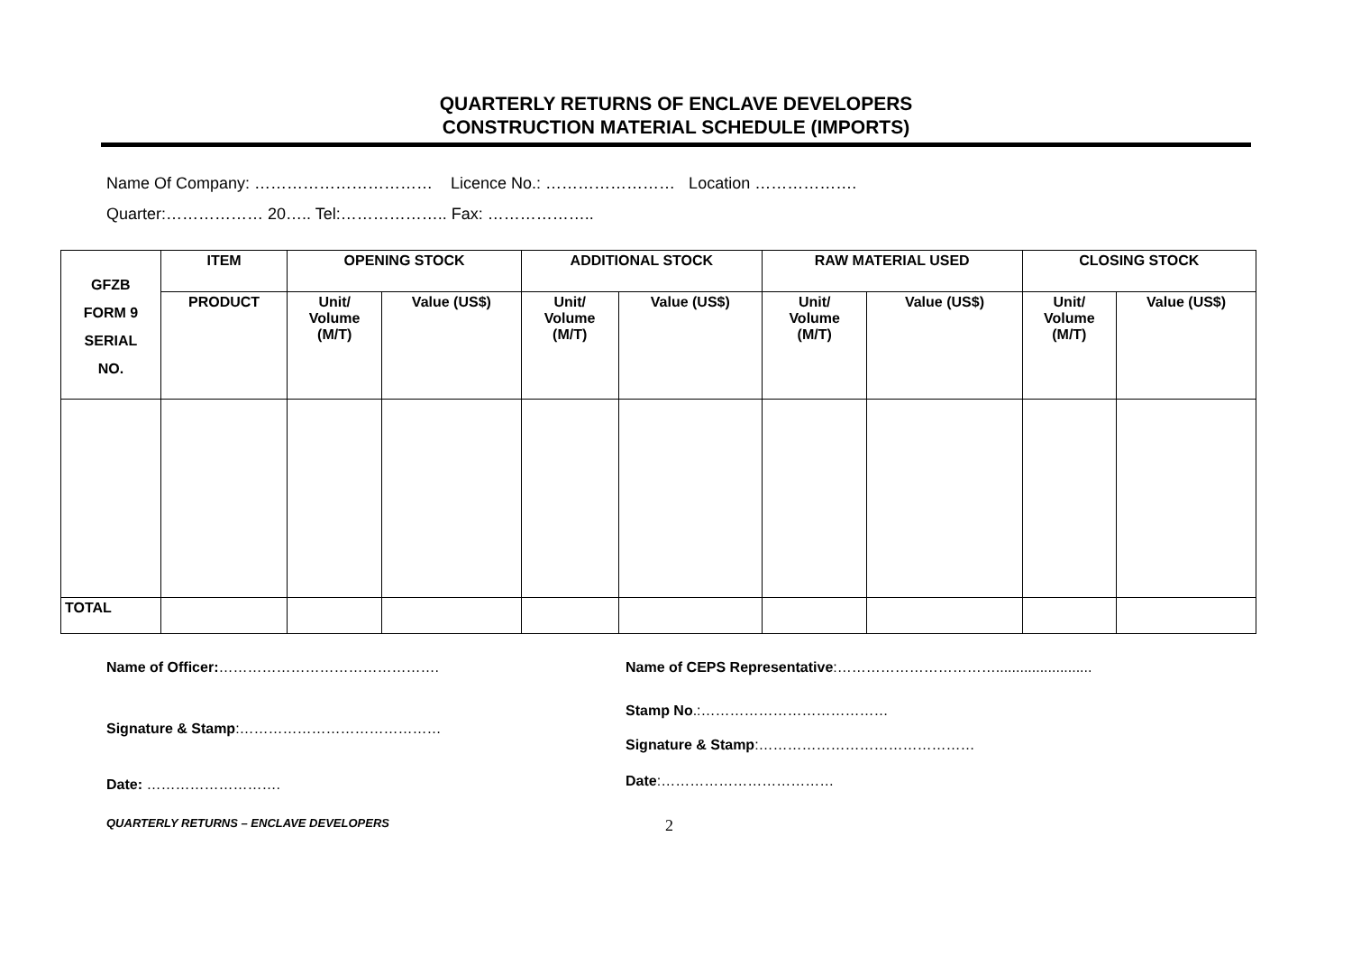QUARTERLY RETURNS OF ENCLAVE DEVELOPERS
CONSTRUCTION MATERIAL SCHEDULE (IMPORTS)
Name Of Company: …………………………… Licence No.: …………………… Location ……………….
Quarter:……………… 20….. Tel:……………….. Fax: ………………..
| GFZB FORM 9 SERIAL NO. | ITEM | OPENING STOCK | | ADDITIONAL STOCK | | RAW MATERIAL USED | | CLOSING STOCK | |
| --- | --- | --- | --- | --- | --- | --- | --- | --- | --- |
| | PRODUCT | Unit/ Volume (M/T) | Value (US$) | Unit/ Volume (M/T) | Value (US$) | Unit/ Volume (M/T) | Value (US$) | Unit/ Volume (M/T) | Value (US$) |
| TOTAL | | | | | | | | | |
Name of Officer:……………………………………….
Signature & Stamp:……………………………………
Date: ……………………….
Name of CEPS Representative:……………………………........................
Stamp No.:…………………………………
Signature & Stamp:………………………………………
Date:………………………………
QUARTERLY RETURNS – ENCLAVE DEVELOPERS 2